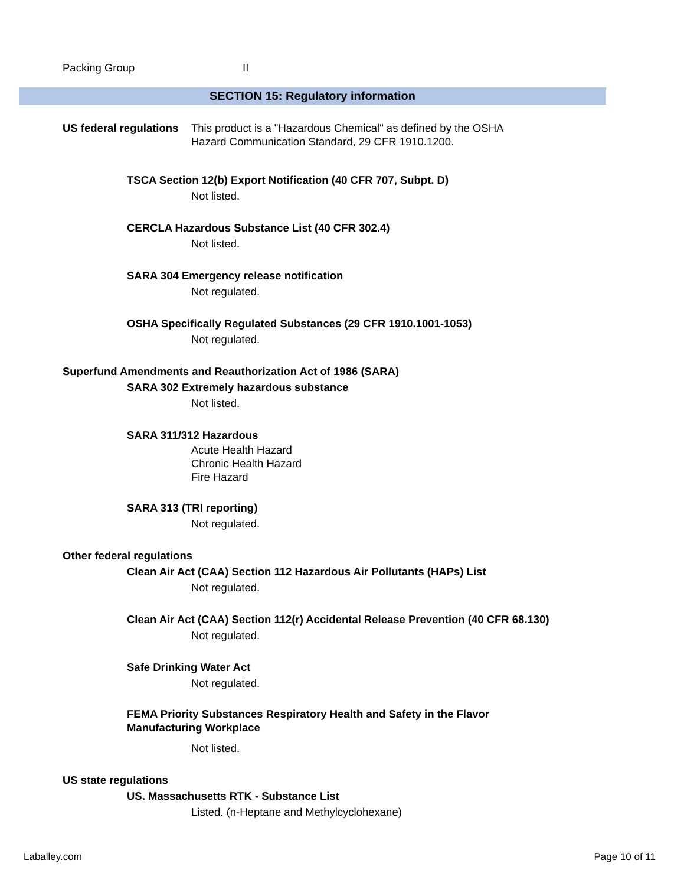Packing Group II
SECTION 15: Regulatory information
US federal regulations This product is a "Hazardous Chemical" as defined by the OSHA
Hazard Communication Standard, 29 CFR 1910.1200.
TSCA Section 12(b) Export Notification (40 CFR 707, Subpt. D)
Not listed.
CERCLA Hazardous Substance List (40 CFR 302.4)
Not listed.
SARA 304 Emergency release notification
Not regulated.
OSHA Specifically Regulated Substances (29 CFR 1910.1001-1053)
Not regulated.
Superfund Amendments and Reauthorization Act of 1986 (SARA)
SARA 302 Extremely hazardous substance
Not listed.
SARA 311/312 Hazardous
Acute Health Hazard
Chronic Health Hazard
Fire Hazard
SARA 313 (TRI reporting)
Not regulated.
Other federal regulations
Clean Air Act (CAA) Section 112 Hazardous Air Pollutants (HAPs) List
Not regulated.
Clean Air Act (CAA) Section 112(r) Accidental Release Prevention (40 CFR 68.130)
Not regulated.
Safe Drinking Water Act
Not regulated.
FEMA Priority Substances Respiratory Health and Safety in the Flavor
Manufacturing Workplace
Not listed.
US state regulations
US. Massachusetts RTK - Substance List
Listed. (n-Heptane and Methylcyclohexane)
Laballey.com Page 10 of 11